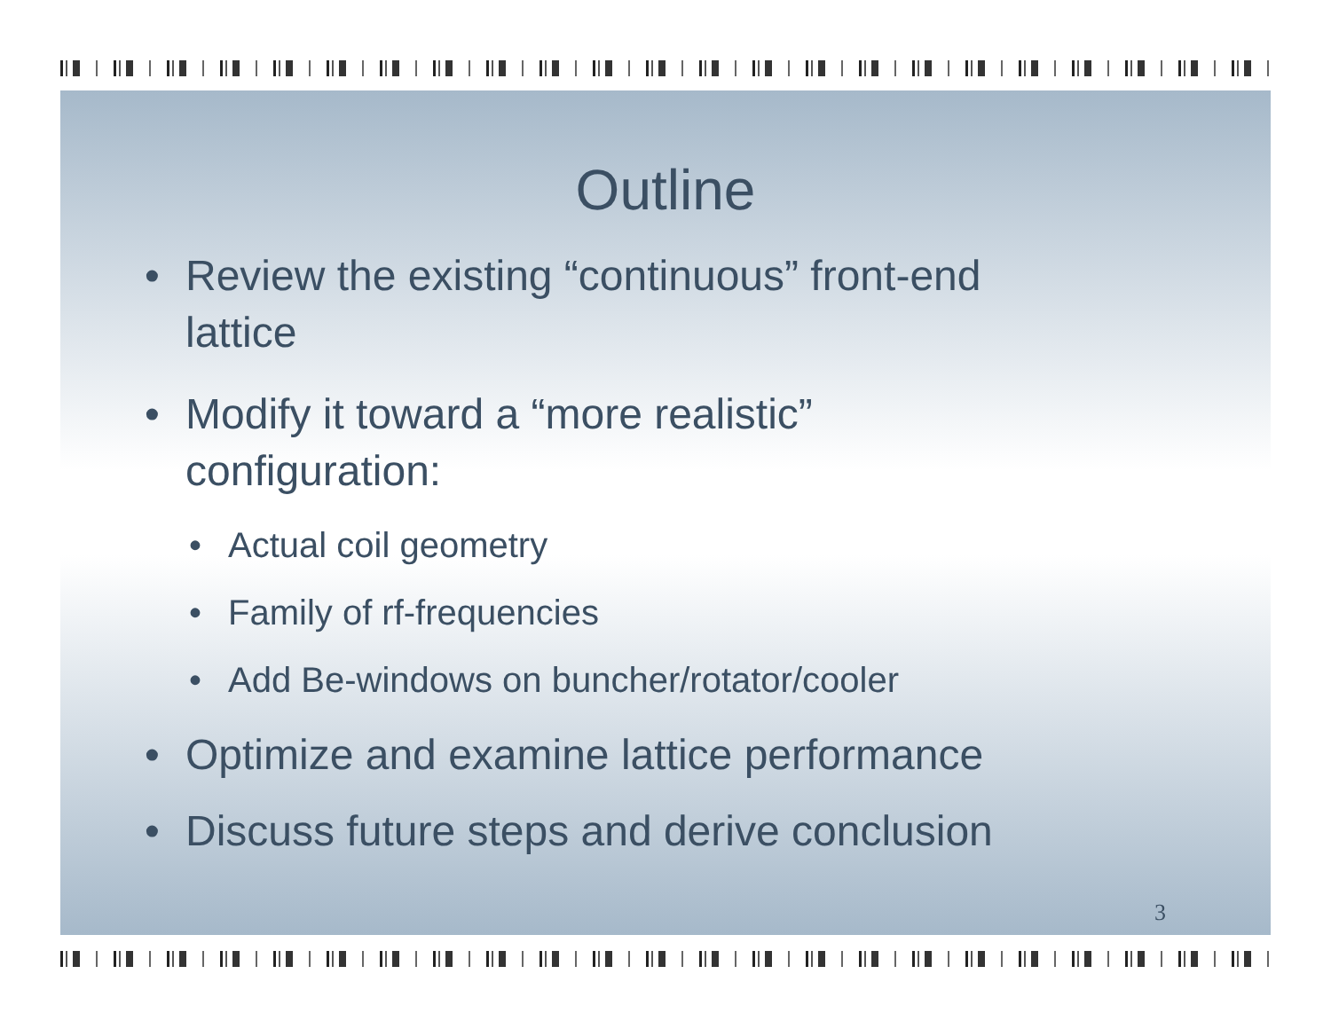Outline
• Review the existing “continuous” front-end
lattice
• Modify it toward a “more realistic”
configuration:
• Actual coil geometry
• Family of rf-frequencies
• Add Be-windows on buncher/rotator/cooler
• Optimize and examine lattice performance
• Discuss future steps and derive conclusion
3